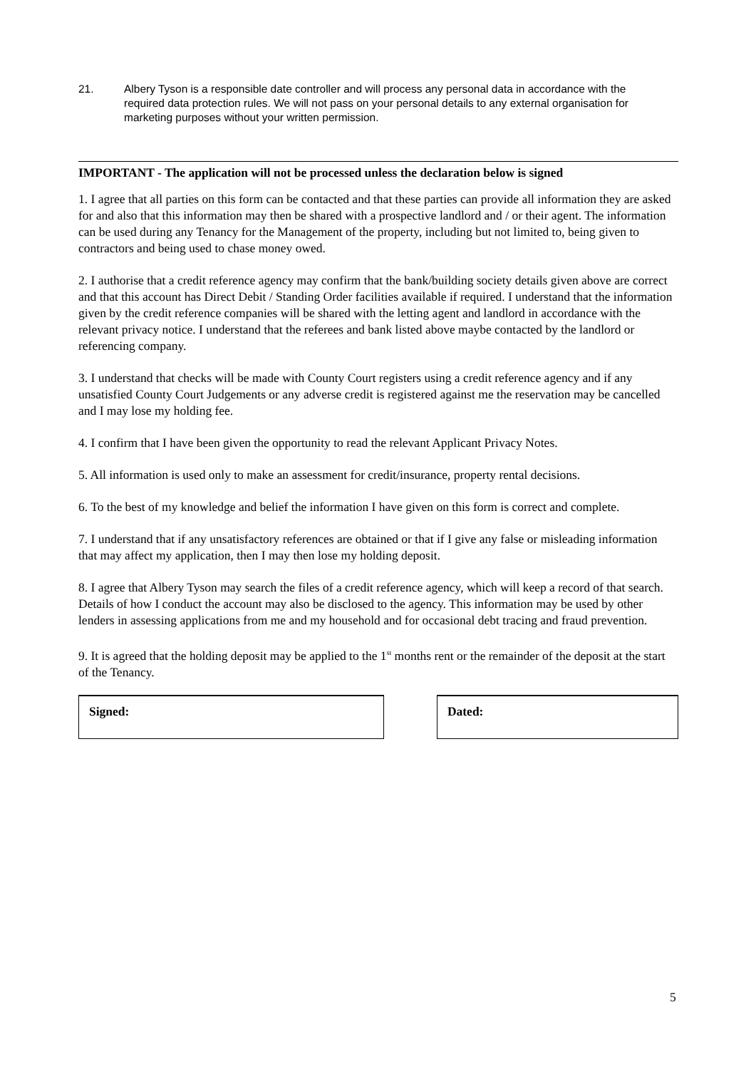21. Albery Tyson is a responsible date controller and will process any personal data in accordance with the required data protection rules. We will not pass on your personal details to any external organisation for marketing purposes without your written permission.
IMPORTANT - The application will not be processed unless the declaration below is signed
1. I agree that all parties on this form can be contacted and that these parties can provide all information they are asked for and also that this information may then be shared with a prospective landlord and / or their agent. The information can be used during any Tenancy for the Management of the property, including but not limited to, being given to contractors and being used to chase money owed.
2. I authorise that a credit reference agency may confirm that the bank/building society details given above are correct and that this account has Direct Debit / Standing Order facilities available if required. I understand that the information given by the credit reference companies will be shared with the letting agent and landlord in accordance with the relevant privacy notice. I understand that the referees and bank listed above maybe contacted by the landlord or referencing company.
3. I understand that checks will be made with County Court registers using a credit reference agency and if any unsatisfied County Court Judgements or any adverse credit is registered against me the reservation may be cancelled and I may lose my holding fee.
4. I confirm that I have been given the opportunity to read the relevant Applicant Privacy Notes.
5. All information is used only to make an assessment for credit/insurance, property rental decisions.
6. To the best of my knowledge and belief the information I have given on this form is correct and complete.
7. I understand that if any unsatisfactory references are obtained or that if I give any false or misleading information that may affect my application, then I may then lose my holding deposit.
8. I agree that Albery Tyson may search the files of a credit reference agency, which will keep a record of that search. Details of how I conduct the account may also be disclosed to the agency. This information may be used by other lenders in assessing applications from me and my household and for occasional debt tracing and fraud prevention.
9. It is agreed that the holding deposit may be applied to the 1<sup>st</sup> months rent or the remainder of the deposit at the start of the Tenancy.
Signed: Dated:
5